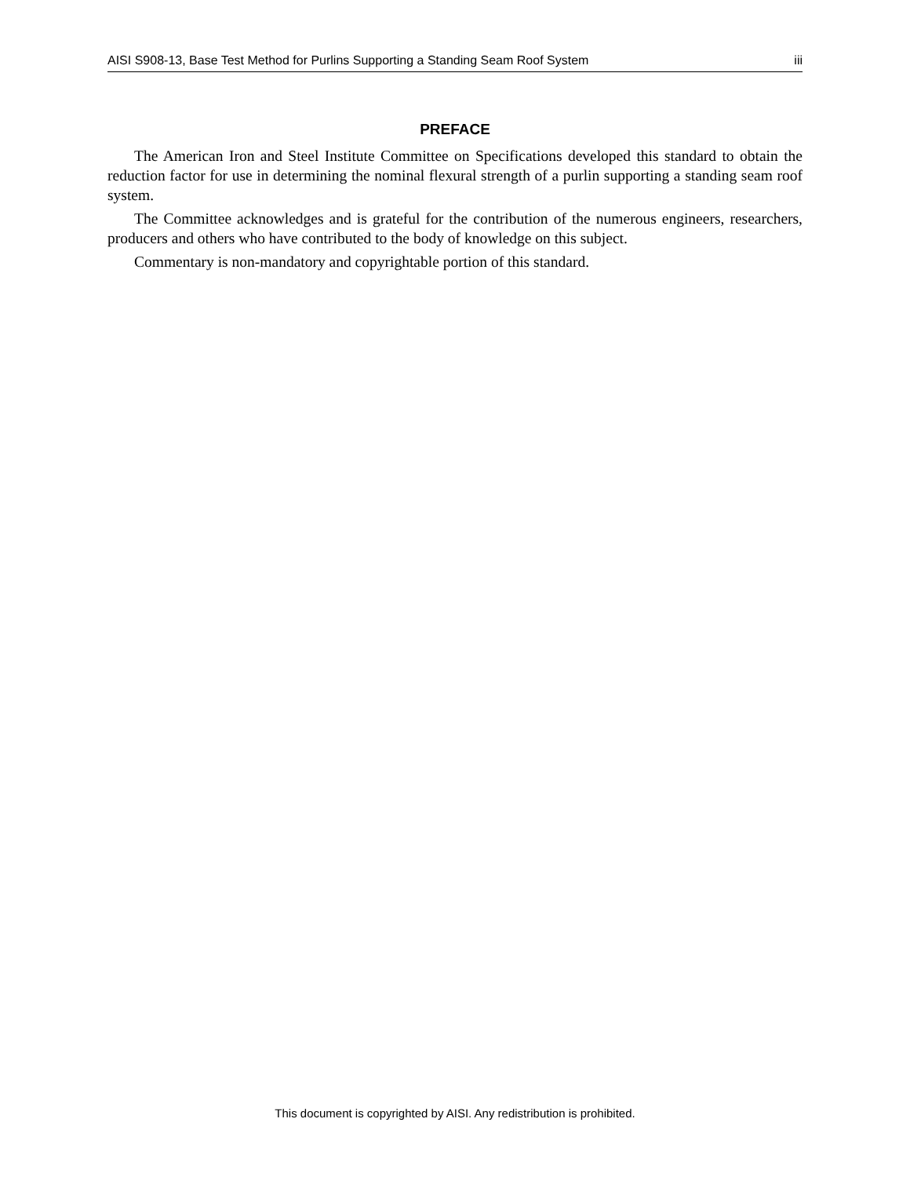AISI S908-13, Base Test Method for Purlins Supporting a Standing Seam Roof System iii
PREFACE
The American Iron and Steel Institute Committee on Specifications developed this standard to obtain the reduction factor for use in determining the nominal flexural strength of a purlin supporting a standing seam roof system.
The Committee acknowledges and is grateful for the contribution of the numerous engineers, researchers, producers and others who have contributed to the body of knowledge on this subject.
Commentary is non-mandatory and copyrightable portion of this standard.
This document is copyrighted by AISI. Any redistribution is prohibited.